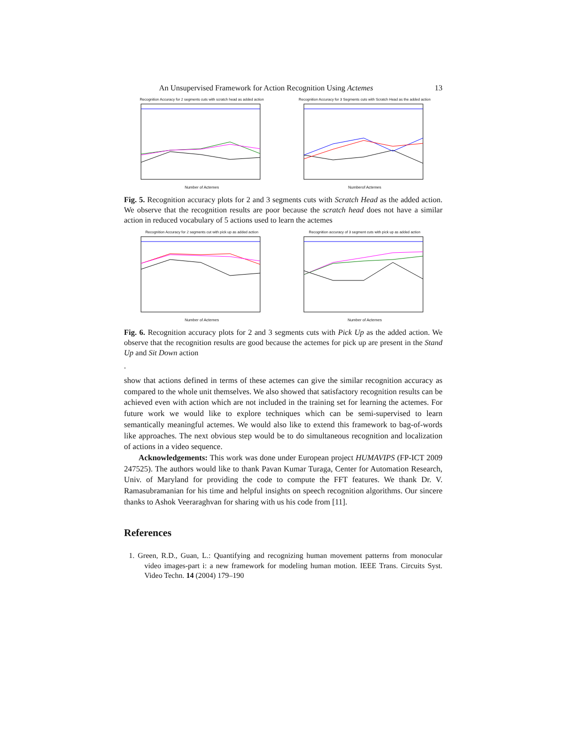An Unsupervised Framework for Action Recognition Using Actemes 13
Recognition Accuracy for 2 segments cuts with scratch head as added action
Number of Actemes
Recognition Accuracy for 3 Segments cuts with Scratch Head as the added action
Numberof Actemes
Fig. 5. Recognition accuracy plots for 2 and 3 segments cuts with Scratch Head as the added action. We observe that the recognition results are poor because the scratch head does not have a similar action in reduced vocabulary of 5 actions used to learn the actemes
Recognition Accuracy for 2 segments cut with pick up as added action
Number of Actemes
Recognition accuracy of 3 segment cuts with pick up as added action
Number of Actemes
Fig. 6. Recognition accuracy plots for 2 and 3 segments cuts with Pick Up as the added action. We observe that the recognition results are good because the actemes for pick up are present in the Stand Up and Sit Down action
.
show that actions defined in terms of these actemes can give the similar recognition accuracy as compared to the whole unit themselves. We also showed that satisfactory recognition results can be achieved even with action which are not included in the training set for learning the actemes. For future work we would like to explore techniques which can be semi-supervised to learn semantically meaningful actemes. We would also like to extend this framework to bag-of-words like approaches. The next obvious step would be to do simultaneous recognition and localization of actions in a video sequence.
Acknowledgements: This work was done under European project HUMAVIPS (FP-ICT 2009 247525). The authors would like to thank Pavan Kumar Turaga, Center for Automation Research, Univ. of Maryland for providing the code to compute the FFT features. We thank Dr. V. Ramasubramanian for his time and helpful insights on speech recognition algorithms. Our sincere thanks to Ashok Veeraraghvan for sharing with us his code from [11].
References
1. Green, R.D., Guan, L.: Quantifying and recognizing human movement patterns from monocular video images-part i: a new framework for modeling human motion. IEEE Trans. Circuits Syst. Video Techn. 14 (2004) 179–190